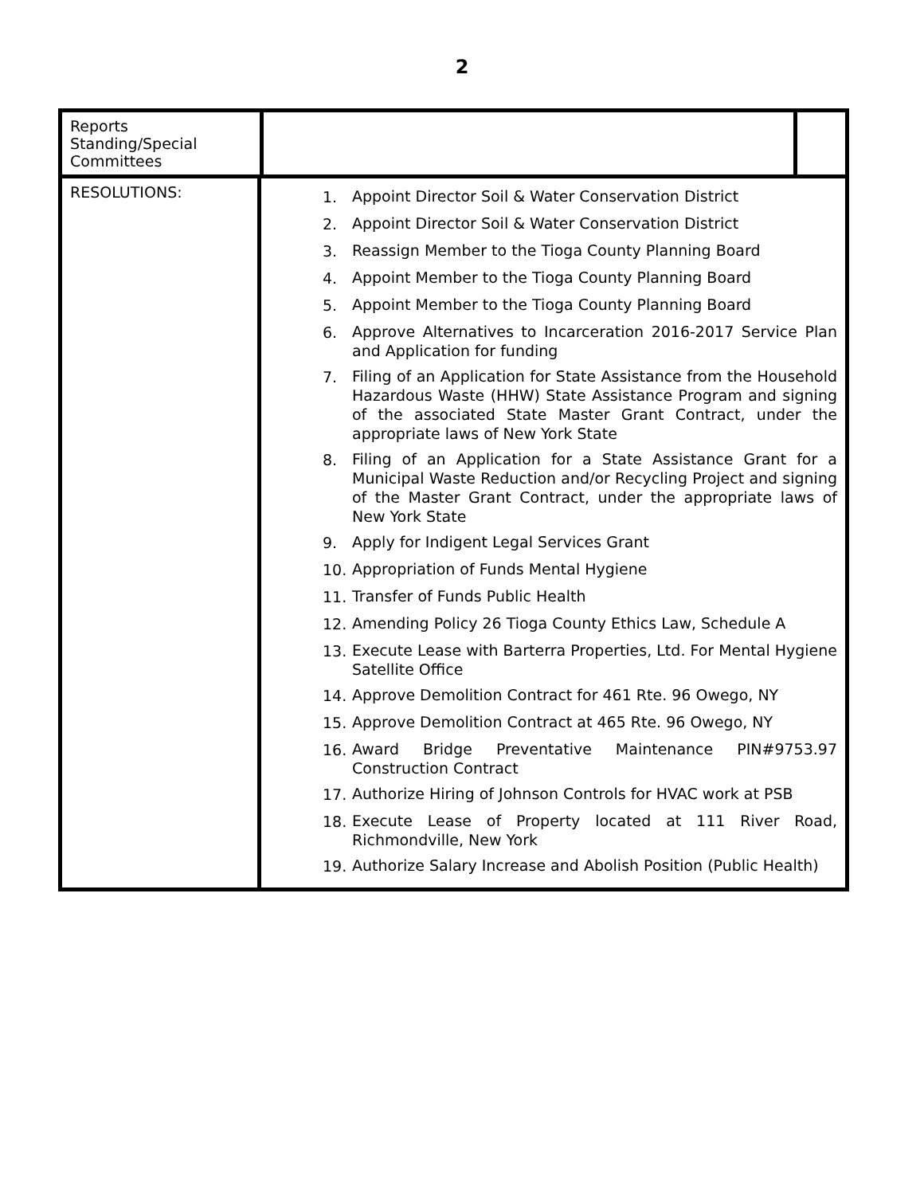2
| Reports Standing/Special Committees | | | |
| RESOLUTIONS: | 1. Appoint Director Soil & Water Conservation District 2. Appoint Director Soil & Water Conservation District 3. Reassign Member to the Tioga County Planning Board 4. Appoint Member to the Tioga County Planning Board 5. Appoint Member to the Tioga County Planning Board 6. Approve Alternatives to Incarceration 2016-2017 Service Plan and Application for funding 7. Filing of an Application for State Assistance from the Household Hazardous Waste (HHW) State Assistance Program and signing of the associated State Master Grant Contract, under the appropriate laws of New York State 8. Filing of an Application for a State Assistance Grant for a Municipal Waste Reduction and/or Recycling Project and signing of the Master Grant Contract, under the appropriate laws of New York State 9. Apply for Indigent Legal Services Grant 10. Appropriation of Funds Mental Hygiene 11. Transfer of Funds Public Health 12. Amending Policy 26 Tioga County Ethics Law, Schedule A 13. Execute Lease with Barterra Properties, Ltd. For Mental Hygiene Satellite Office 14. Approve Demolition Contract for 461 Rte. 96 Owego, NY 15. Approve Demolition Contract at 465 Rte. 96 Owego, NY 16. Award Bridge Preventative Maintenance PIN#9753.97 Construction Contract 17. Authorize Hiring of Johnson Controls for HVAC work at PSB 18. Execute Lease of Property located at 111 River Road, Richmondville, New York 19. Authorize Salary Increase and Abolish Position (Public Health) | | |